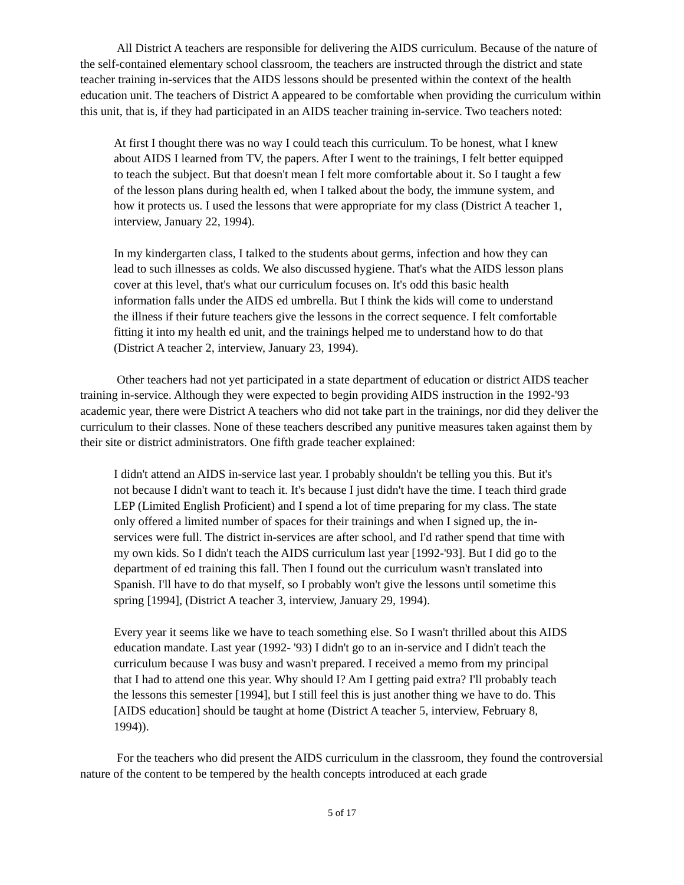All District A teachers are responsible for delivering the AIDS curriculum. Because of the nature of the self-contained elementary school classroom, the teachers are instructed through the district and state teacher training in-services that the AIDS lessons should be presented within the context of the health education unit. The teachers of District A appeared to be comfortable when providing the curriculum within this unit, that is, if they had participated in an AIDS teacher training in-service. Two teachers noted:
At first I thought there was no way I could teach this curriculum. To be honest, what I knew about AIDS I learned from TV, the papers. After I went to the trainings, I felt better equipped to teach the subject. But that doesn't mean I felt more comfortable about it. So I taught a few of the lesson plans during health ed, when I talked about the body, the immune system, and how it protects us. I used the lessons that were appropriate for my class (District A teacher 1, interview, January 22, 1994).
In my kindergarten class, I talked to the students about germs, infection and how they can lead to such illnesses as colds. We also discussed hygiene. That's what the AIDS lesson plans cover at this level, that's what our curriculum focuses on. It's odd this basic health information falls under the AIDS ed umbrella. But I think the kids will come to understand the illness if their future teachers give the lessons in the correct sequence. I felt comfortable fitting it into my health ed unit, and the trainings helped me to understand how to do that (District A teacher 2, interview, January 23, 1994).
Other teachers had not yet participated in a state department of education or district AIDS teacher training in-service. Although they were expected to begin providing AIDS instruction in the 1992-'93 academic year, there were District A teachers who did not take part in the trainings, nor did they deliver the curriculum to their classes. None of these teachers described any punitive measures taken against them by their site or district administrators. One fifth grade teacher explained:
I didn't attend an AIDS in-service last year. I probably shouldn't be telling you this. But it's not because I didn't want to teach it. It's because I just didn't have the time. I teach third grade LEP (Limited English Proficient) and I spend a lot of time preparing for my class. The state only offered a limited number of spaces for their trainings and when I signed up, the in-services were full. The district in-services are after school, and I'd rather spend that time with my own kids. So I didn't teach the AIDS curriculum last year [1992-'93]. But I did go to the department of ed training this fall. Then I found out the curriculum wasn't translated into Spanish. I'll have to do that myself, so I probably won't give the lessons until sometime this spring [1994], (District A teacher 3, interview, January 29, 1994).
Every year it seems like we have to teach something else. So I wasn't thrilled about this AIDS education mandate. Last year (1992- '93) I didn't go to an in-service and I didn't teach the curriculum because I was busy and wasn't prepared. I received a memo from my principal that I had to attend one this year. Why should I? Am I getting paid extra? I'll probably teach the lessons this semester [1994], but I still feel this is just another thing we have to do. This [AIDS education] should be taught at home (District A teacher 5, interview, February 8, 1994)).
For the teachers who did present the AIDS curriculum in the classroom, they found the controversial nature of the content to be tempered by the health concepts introduced at each grade
5 of 17